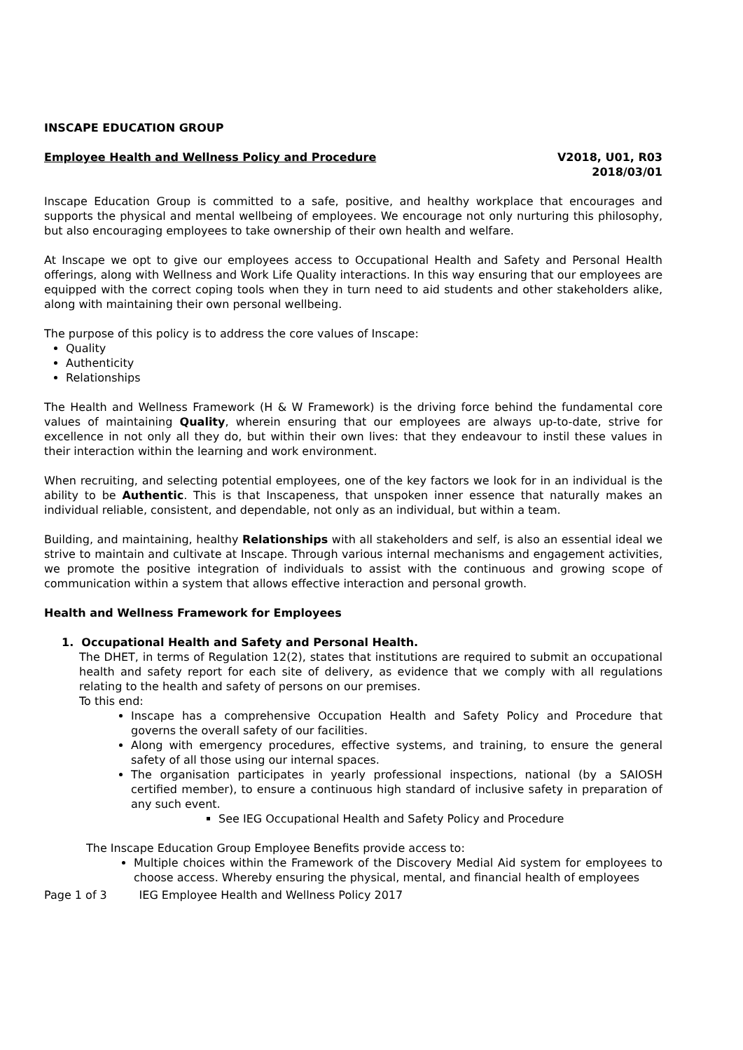INSCAPE EDUCATION GROUP
Employee Health and Wellness Policy and Procedure V2018, U01, R03
2018/03/01
Inscape Education Group is committed to a safe, positive, and healthy workplace that encourages and supports the physical and mental wellbeing of employees. We encourage not only nurturing this philosophy, but also encouraging employees to take ownership of their own health and welfare.
At Inscape we opt to give our employees access to Occupational Health and Safety and Personal Health offerings, along with Wellness and Work Life Quality interactions. In this way ensuring that our employees are equipped with the correct coping tools when they in turn need to aid students and other stakeholders alike, along with maintaining their own personal wellbeing.
The purpose of this policy is to address the core values of Inscape:
Quality
Authenticity
Relationships
The Health and Wellness Framework (H & W Framework) is the driving force behind the fundamental core values of maintaining Quality, wherein ensuring that our employees are always up-to-date, strive for excellence in not only all they do, but within their own lives: that they endeavour to instil these values in their interaction within the learning and work environment.
When recruiting, and selecting potential employees, one of the key factors we look for in an individual is the ability to be Authentic. This is that Inscapeness, that unspoken inner essence that naturally makes an individual reliable, consistent, and dependable, not only as an individual, but within a team.
Building, and maintaining, healthy Relationships with all stakeholders and self, is also an essential ideal we strive to maintain and cultivate at Inscape. Through various internal mechanisms and engagement activities, we promote the positive integration of individuals to assist with the continuous and growing scope of communication within a system that allows effective interaction and personal growth.
Health and Wellness Framework for Employees
1. Occupational Health and Safety and Personal Health.
The DHET, in terms of Regulation 12(2), states that institutions are required to submit an occupational health and safety report for each site of delivery, as evidence that we comply with all regulations relating to the health and safety of persons on our premises.
To this end:
Inscape has a comprehensive Occupation Health and Safety Policy and Procedure that governs the overall safety of our facilities.
Along with emergency procedures, effective systems, and training, to ensure the general safety of all those using our internal spaces.
The organisation participates in yearly professional inspections, national (by a SAIOSH certified member), to ensure a continuous high standard of inclusive safety in preparation of any such event.
See IEG Occupational Health and Safety Policy and Procedure
The Inscape Education Group Employee Benefits provide access to:
Multiple choices within the Framework of the Discovery Medial Aid system for employees to choose access. Whereby ensuring the physical, mental, and financial health of employees
Page 1 of 3 IEG Employee Health and Wellness Policy 2017